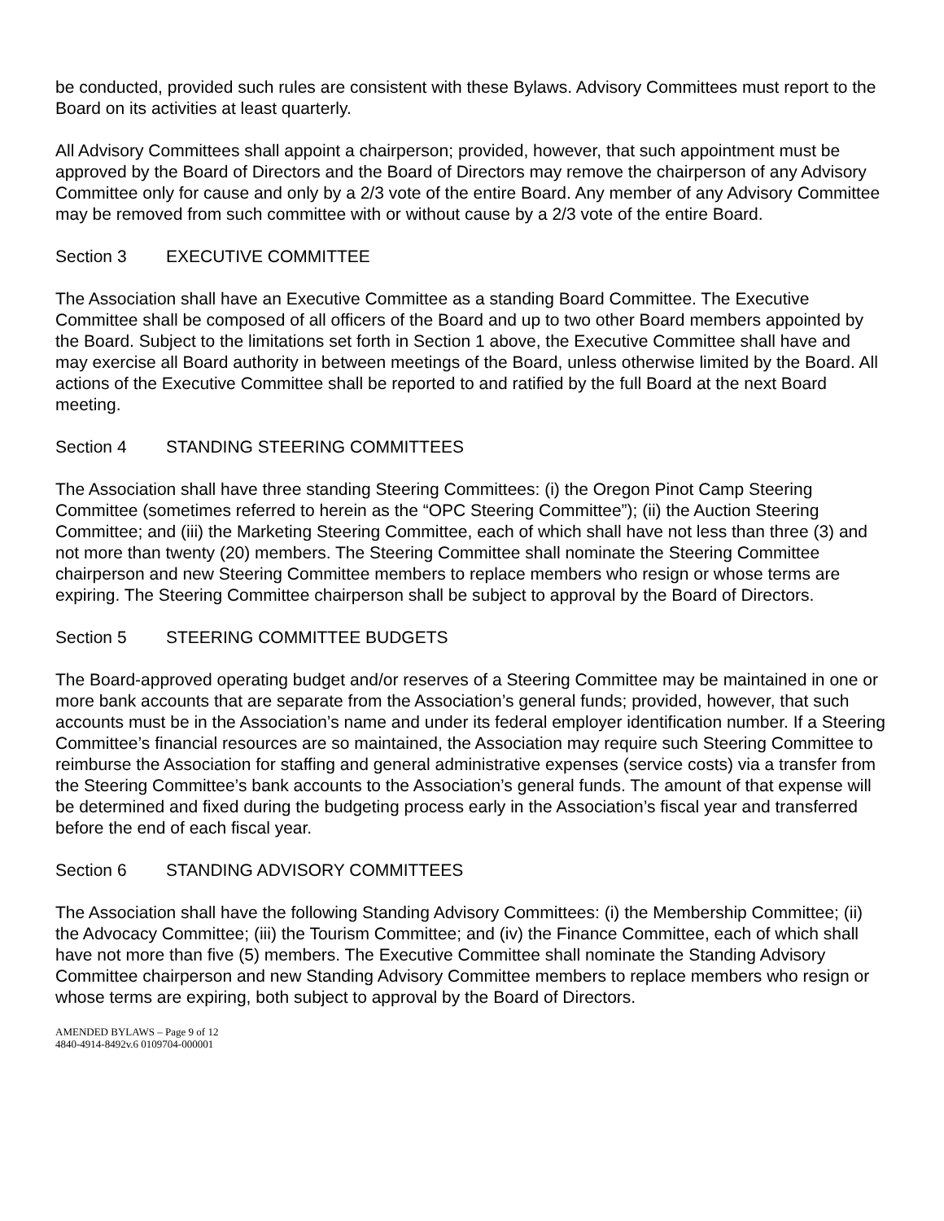be conducted, provided such rules are consistent with these Bylaws. Advisory Committees must report to the Board on its activities at least quarterly.
All Advisory Committees shall appoint a chairperson; provided, however, that such appointment must be approved by the Board of Directors and the Board of Directors may remove the chairperson of any Advisory Committee only for cause and only by a 2/3 vote of the entire Board. Any member of any Advisory Committee may be removed from such committee with or without cause by a 2/3 vote of the entire Board.
Section 3 EXECUTIVE COMMITTEE
The Association shall have an Executive Committee as a standing Board Committee. The Executive Committee shall be composed of all officers of the Board and up to two other Board members appointed by the Board. Subject to the limitations set forth in Section 1 above, the Executive Committee shall have and may exercise all Board authority in between meetings of the Board, unless otherwise limited by the Board. All actions of the Executive Committee shall be reported to and ratified by the full Board at the next Board meeting.
Section 4 STANDING STEERING COMMITTEES
The Association shall have three standing Steering Committees: (i) the Oregon Pinot Camp Steering Committee (sometimes referred to herein as the “OPC Steering Committee”); (ii) the Auction Steering Committee; and (iii) the Marketing Steering Committee, each of which shall have not less than three (3) and not more than twenty (20) members. The Steering Committee shall nominate the Steering Committee chairperson and new Steering Committee members to replace members who resign or whose terms are expiring. The Steering Committee chairperson shall be subject to approval by the Board of Directors.
Section 5 STEERING COMMITTEE BUDGETS
The Board-approved operating budget and/or reserves of a Steering Committee may be maintained in one or more bank accounts that are separate from the Association’s general funds; provided, however, that such accounts must be in the Association’s name and under its federal employer identification number. If a Steering Committee’s financial resources are so maintained, the Association may require such Steering Committee to reimburse the Association for staffing and general administrative expenses (service costs) via a transfer from the Steering Committee’s bank accounts to the Association’s general funds. The amount of that expense will be determined and fixed during the budgeting process early in the Association’s fiscal year and transferred before the end of each fiscal year.
Section 6 STANDING ADVISORY COMMITTEES
The Association shall have the following Standing Advisory Committees: (i) the Membership Committee; (ii) the Advocacy Committee; (iii) the Tourism Committee; and (iv) the Finance Committee, each of which shall have not more than five (5) members. The Executive Committee shall nominate the Standing Advisory Committee chairperson and new Standing Advisory Committee members to replace members who resign or whose terms are expiring, both subject to approval by the Board of Directors.
AMENDED BYLAWS – Page 9 of 12
4840-4914-8492v.6 0109704-000001